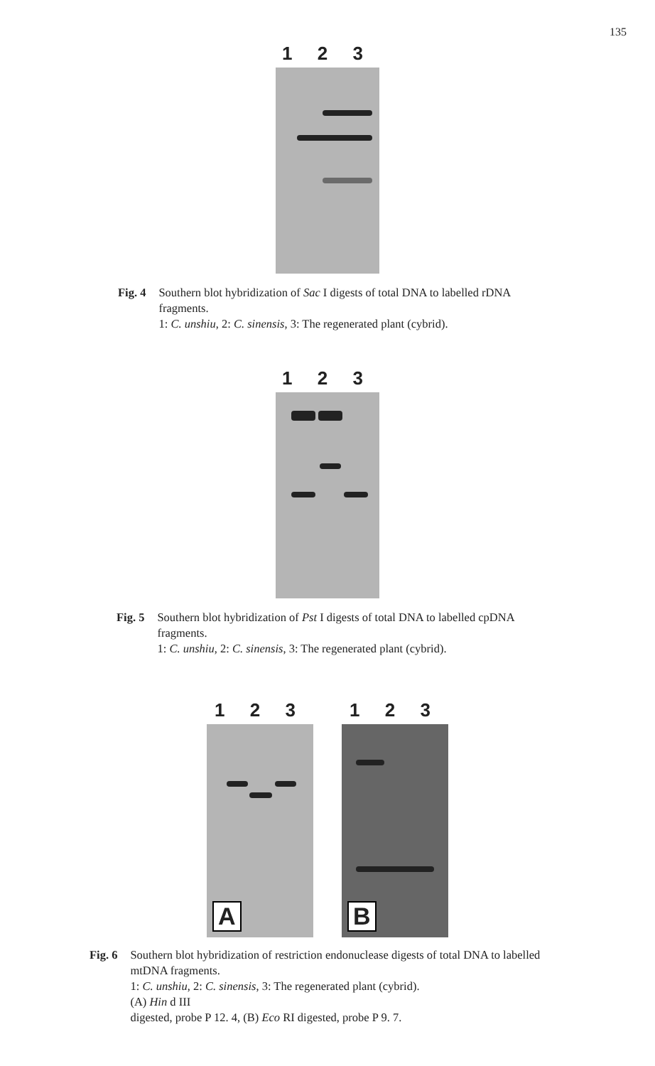135
1 2 3
Fig. 4 Southern blot hybridization of Sac I digests of total DNA to labelled rDNA fragments.
1: C. unshiu, 2: C. sinensis, 3: The regenerated plant (cybrid).
1 2 3
Fig. 5 Southern blot hybridization of Pst I digests of total DNA to labelled cpDNA fragments.
1: C. unshiu, 2: C. sinensis, 3: The regenerated plant (cybrid).
1 2 3
A
1 2 3
B
Fig. 6 Southern blot hybridization of restriction endonuclease digests of total DNA to labelled mtDNA fragments.
1: C. unshiu, 2: C. sinensis, 3: The regenerated plant (cybrid).
(A) Hin d III
digested, probe P 12. 4, (B) Eco RI digested, probe P 9. 7.